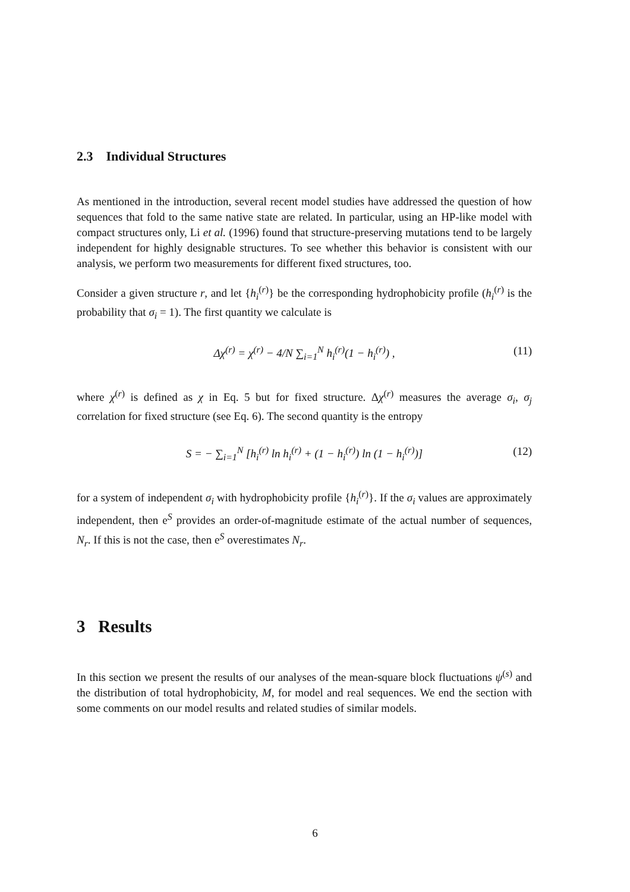2.3 Individual Structures
As mentioned in the introduction, several recent model studies have addressed the question of how sequences that fold to the same native state are related. In particular, using an HP-like model with compact structures only, Li et al. (1996) found that structure-preserving mutations tend to be largely independent for highly designable structures. To see whether this behavior is consistent with our analysis, we perform two measurements for different fixed structures, too.
Consider a given structure r, and let {h<sub>i</sub><sup>(r)</sup>} be the corresponding hydrophobicity profile (h<sub>i</sub><sup>(r)</sup> is the probability that σ<sub>i</sub> = 1). The first quantity we calculate is
Δχ<sup>(r)</sup> = χ<sup>(r)</sup> − 4/N ∑<sub>i=1</sub><sup>N</sup> h<sub>i</sub><sup>(r)</sup>(1 − h<sub>i</sub><sup>(r)</sup>) , (11)
where χ<sup>(r)</sup> is defined as χ in Eq. 5 but for fixed structure. Δχ<sup>(r)</sup> measures the average σ<sub>i</sub>, σ<sub>j</sub> correlation for fixed structure (see Eq. 6). The second quantity is the entropy
S = − ∑<sub>i=1</sub><sup>N</sup> [h<sub>i</sub><sup>(r)</sup> ln h<sub>i</sub><sup>(r)</sup> + (1 − h<sub>i</sub><sup>(r)</sup>) ln (1 − h<sub>i</sub><sup>(r)</sup>)] (12)
for a system of independent σ<sub>i</sub> with hydrophobicity profile {h<sub>i</sub><sup>(r)</sup>}. If the σ<sub>i</sub> values are approximately independent, then e<sup>S</sup> provides an order-of-magnitude estimate of the actual number of sequences, N<sub>r</sub>. If this is not the case, then e<sup>S</sup> overestimates N<sub>r</sub>.
3 Results
In this section we present the results of our analyses of the mean-square block fluctuations ψ<sup>(s)</sup> and the distribution of total hydrophobicity, M, for model and real sequences. We end the section with some comments on our model results and related studies of similar models.
6